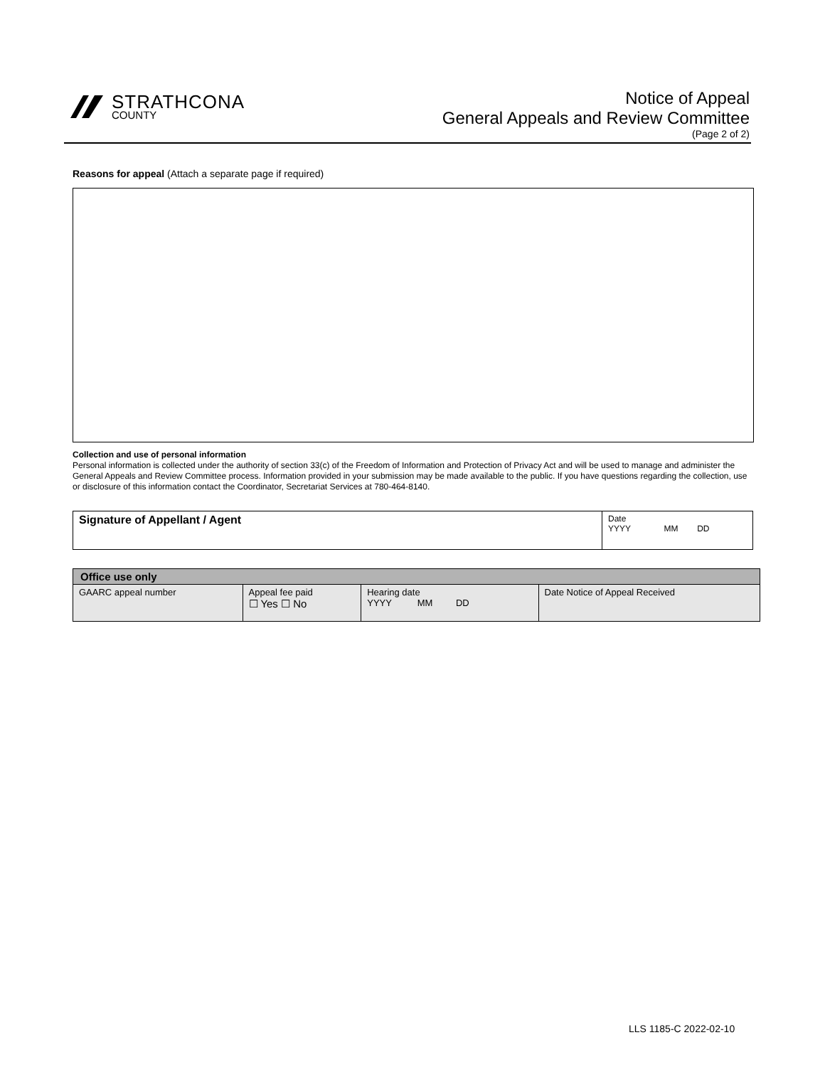STRATHCONA
COUNTY
Notice of Appeal
General Appeals and Review Committee
(Page 2 of 2)
Reasons for appeal (Attach a separate page if required)
Collection and use of personal information
Personal information is collected under the authority of section 33(c) of the Freedom of Information and Protection of Privacy Act and will be used to manage and administer the General Appeals and Review Committee process. Information provided in your submission may be made available to the public. If you have questions regarding the collection, use or disclosure of this information contact the Coordinator, Secretariat Services at 780-464-8140.
| Signature of Appellant / Agent | Date YYYY MM DD |
| Office use only | | | |
| GAARC appeal number | Appeal fee paid ☐ Yes ☐ No | Hearing date YYYY MM DD | Date Notice of Appeal Received |
LLS 1185-C 2022-02-10